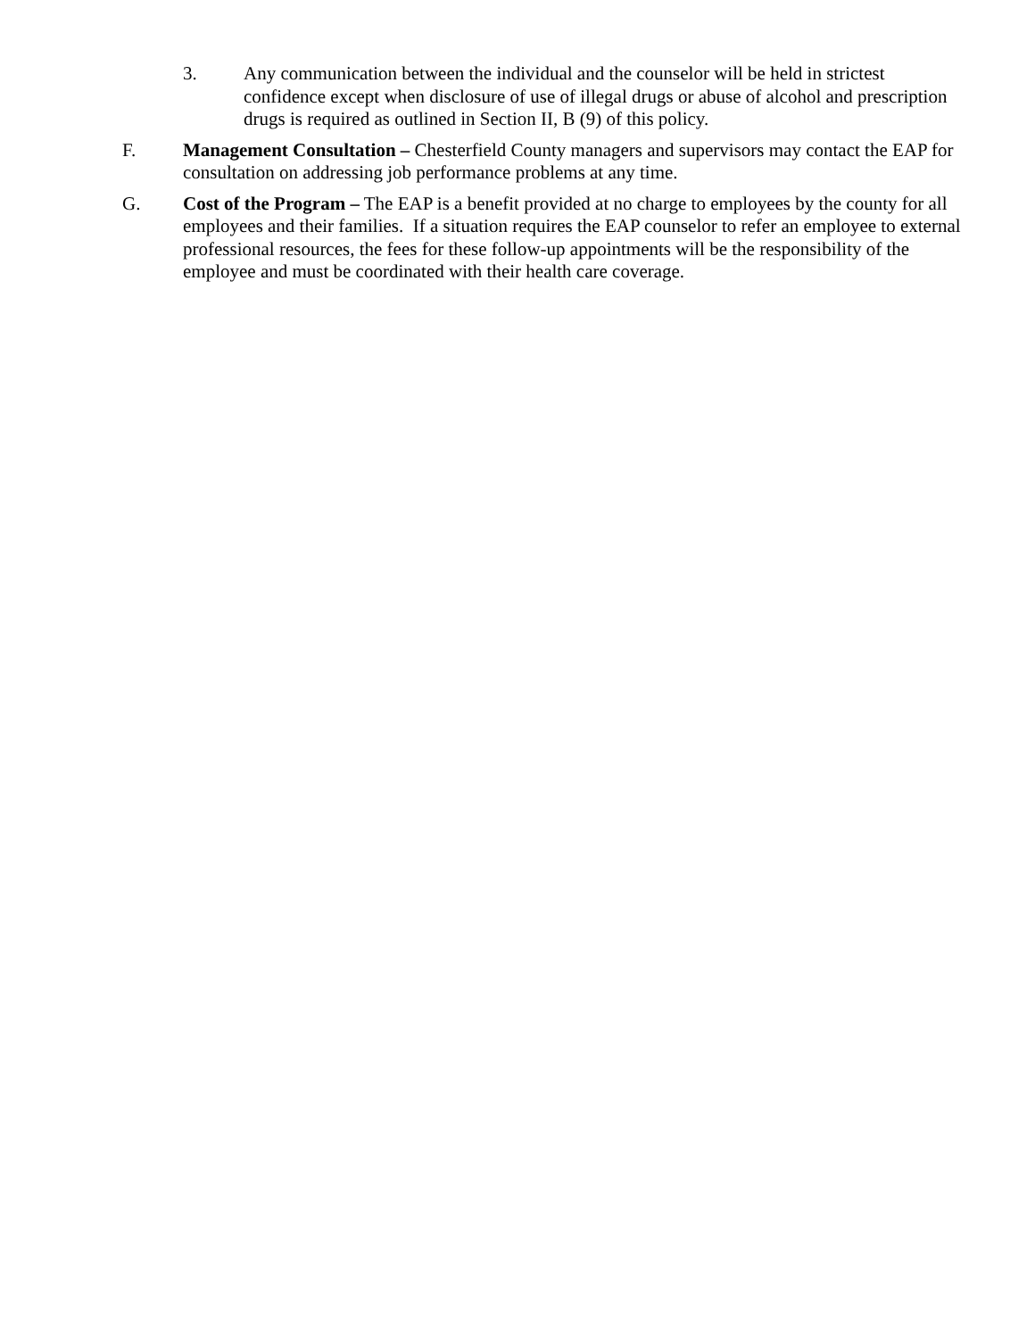3. Any communication between the individual and the counselor will be held in strictest confidence except when disclosure of use of illegal drugs or abuse of alcohol and prescription drugs is required as outlined in Section II, B (9) of this policy.
F. Management Consultation – Chesterfield County managers and supervisors may contact the EAP for consultation on addressing job performance problems at any time.
G. Cost of the Program – The EAP is a benefit provided at no charge to employees by the county for all employees and their families. If a situation requires the EAP counselor to refer an employee to external professional resources, the fees for these follow-up appointments will be the responsibility of the employee and must be coordinated with their health care coverage.